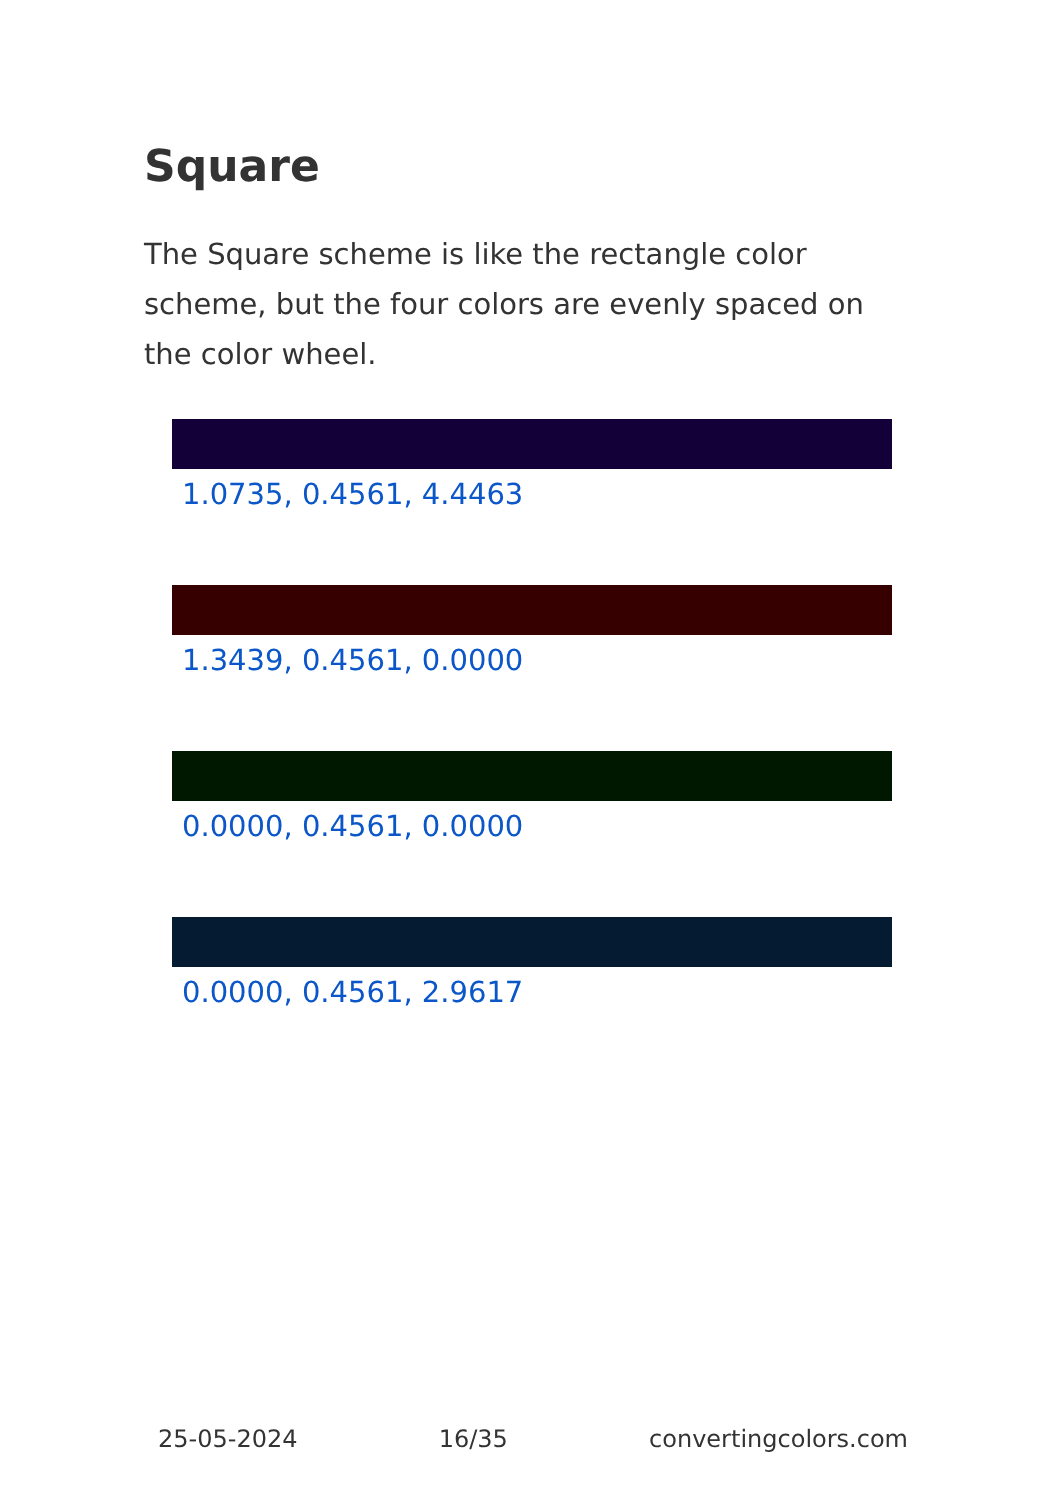Square
The Square scheme is like the rectangle color scheme, but the four colors are evenly spaced on the color wheel.
1.0735, 0.4561, 4.4463
1.3439, 0.4561, 0.0000
0.0000, 0.4561, 0.0000
0.0000, 0.4561, 2.9617
25-05-2024 16/35 convertingcolors.com